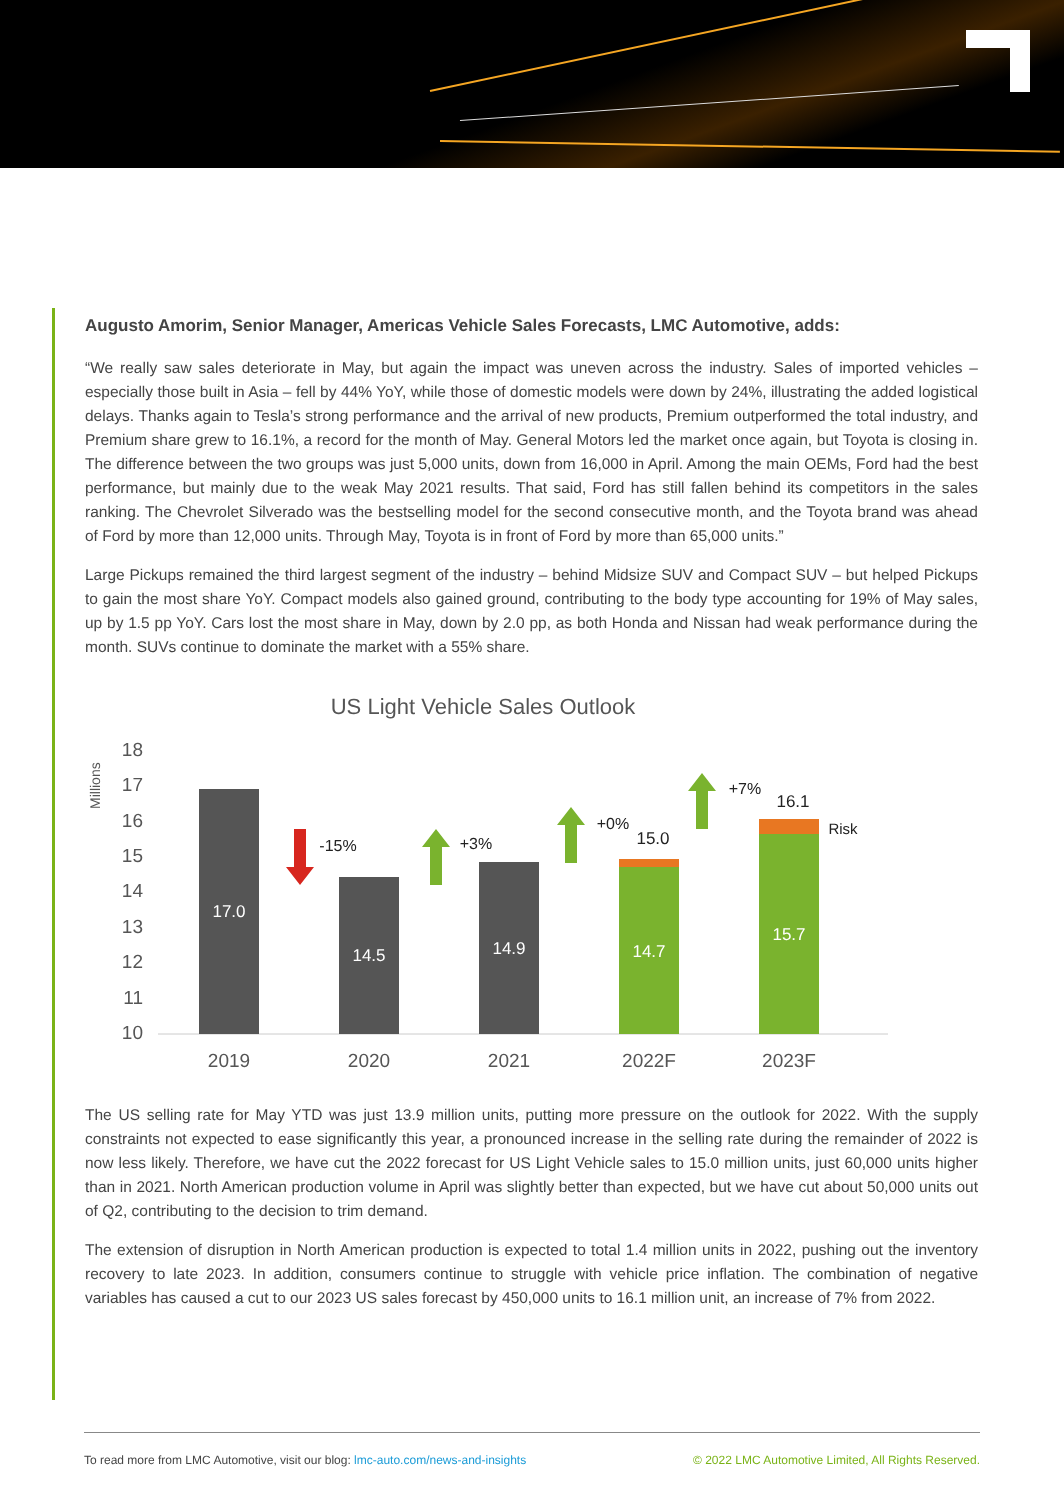Augusto Amorim, Senior Manager, Americas Vehicle Sales Forecasts, LMC Automotive, adds:
“We really saw sales deteriorate in May, but again the impact was uneven across the industry. Sales of imported vehicles – especially those built in Asia – fell by 44% YoY, while those of domestic models were down by 24%, illustrating the added logistical delays. Thanks again to Tesla’s strong performance and the arrival of new products, Premium outperformed the total industry, and Premium share grew to 16.1%, a record for the month of May. General Motors led the market once again, but Toyota is closing in. The difference between the two groups was just 5,000 units, down from 16,000 in April. Among the main OEMs, Ford had the best performance, but mainly due to the weak May 2021 results. That said, Ford has still fallen behind its competitors in the sales ranking. The Chevrolet Silverado was the bestselling model for the second consecutive month, and the Toyota brand was ahead of Ford by more than 12,000 units. Through May, Toyota is in front of Ford by more than 65,000 units.”
Large Pickups remained the third largest segment of the industry – behind Midsize SUV and Compact SUV – but helped Pickups to gain the most share YoY. Compact models also gained ground, contributing to the body type accounting for 19% of May sales, up by 1.5 pp YoY. Cars lost the most share in May, down by 2.0 pp, as both Honda and Nissan had weak performance during the month. SUVs continue to dominate the market with a 55% share.
US Light Vehicle Sales Outlook
Millions
18
17
16
15
14
13
12
11
10
17.0
14.5
14.9
14.7
15.7
15.0
16.1
Risk
-15%
+3%
+0%
+7%
2019
2020
2021
2022F
2023F
The US selling rate for May YTD was just 13.9 million units, putting more pressure on the outlook for 2022. With the supply constraints not expected to ease significantly this year, a pronounced increase in the selling rate during the remainder of 2022 is now less likely. Therefore, we have cut the 2022 forecast for US Light Vehicle sales to 15.0 million units, just 60,000 units higher than in 2021. North American production volume in April was slightly better than expected, but we have cut about 50,000 units out of Q2, contributing to the decision to trim demand.
The extension of disruption in North American production is expected to total 1.4 million units in 2022, pushing out the inventory recovery to late 2023. In addition, consumers continue to struggle with vehicle price inflation. The combination of negative variables has caused a cut to our 2023 US sales forecast by 450,000 units to 16.1 million unit, an increase of 7% from 2022.
To read more from LMC Automotive, visit our blog: lmc-auto.com/news-and-insights © 2022 LMC Automotive Limited, All Rights Reserved.